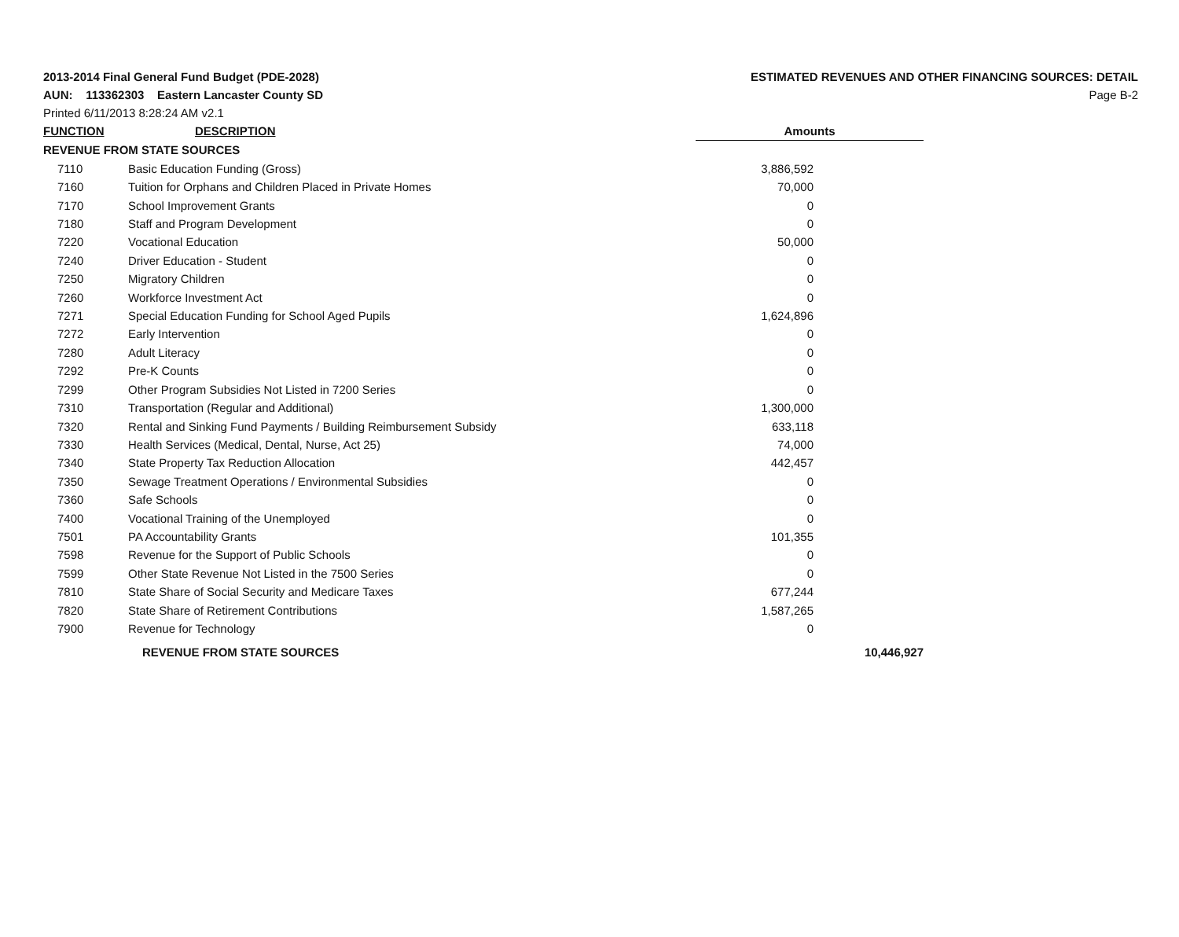2013-2014 Final General Fund Budget (PDE-2028)
ESTIMATED REVENUES AND OTHER FINANCING SOURCES: DETAIL
AUN: 113362303 Eastern Lancaster County SD
Page B-2
Printed 6/11/2013 8:28:24 AM v2.1
| FUNCTION | DESCRIPTION | Amounts | |
| --- | --- | --- | --- |
| REVENUE FROM STATE SOURCES | | | |
| 7110 | Basic Education Funding (Gross) | 3,886,592 | |
| 7160 | Tuition for Orphans and Children Placed in Private Homes | 70,000 | |
| 7170 | School Improvement Grants | 0 | |
| 7180 | Staff and Program Development | 0 | |
| 7220 | Vocational Education | 50,000 | |
| 7240 | Driver Education - Student | 0 | |
| 7250 | Migratory Children | 0 | |
| 7260 | Workforce Investment Act | 0 | |
| 7271 | Special Education Funding for School Aged Pupils | 1,624,896 | |
| 7272 | Early Intervention | 0 | |
| 7280 | Adult Literacy | 0 | |
| 7292 | Pre-K Counts | 0 | |
| 7299 | Other Program Subsidies Not Listed in 7200 Series | 0 | |
| 7310 | Transportation (Regular and Additional) | 1,300,000 | |
| 7320 | Rental and Sinking Fund Payments / Building Reimbursement Subsidy | 633,118 | |
| 7330 | Health Services (Medical, Dental, Nurse, Act 25) | 74,000 | |
| 7340 | State Property Tax Reduction Allocation | 442,457 | |
| 7350 | Sewage Treatment Operations / Environmental Subsidies | 0 | |
| 7360 | Safe Schools | 0 | |
| 7400 | Vocational Training of the Unemployed | 0 | |
| 7501 | PA Accountability Grants | 101,355 | |
| 7598 | Revenue for the Support of Public Schools | 0 | |
| 7599 | Other State Revenue Not Listed in the 7500 Series | 0 | |
| 7810 | State Share of Social Security and Medicare Taxes | 677,244 | |
| 7820 | State Share of Retirement Contributions | 1,587,265 | |
| 7900 | Revenue for Technology | 0 | |
| | REVENUE FROM STATE SOURCES | | 10,446,927 |